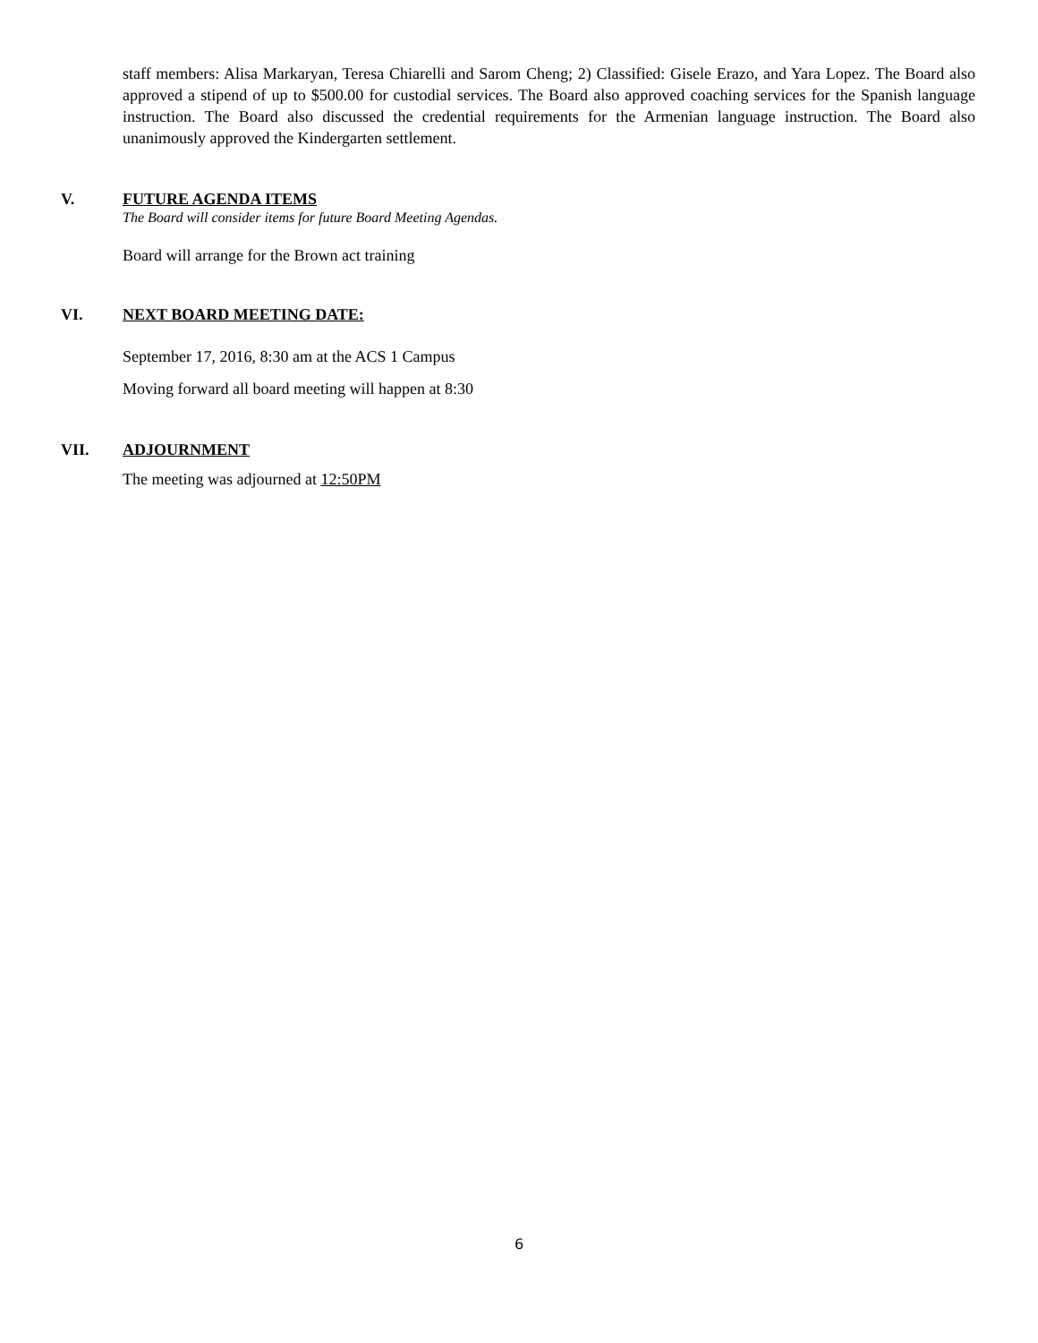staff members: Alisa Markaryan, Teresa Chiarelli and Sarom Cheng; 2) Classified: Gisele Erazo, and Yara Lopez. The Board also approved a stipend of up to $500.00 for custodial services. The Board also approved coaching services for the Spanish language instruction. The Board also discussed the credential requirements for the Armenian language instruction. The Board also unanimously approved the Kindergarten settlement.
V. FUTURE AGENDA ITEMS
The Board will consider items for future Board Meeting Agendas.
Board will arrange for the Brown act training
VI. NEXT BOARD MEETING DATE:
September 17, 2016, 8:30 am at the ACS 1 Campus
Moving forward all board meeting will happen at 8:30
VII. ADJOURNMENT
The meeting was adjourned at 12:50PM
6